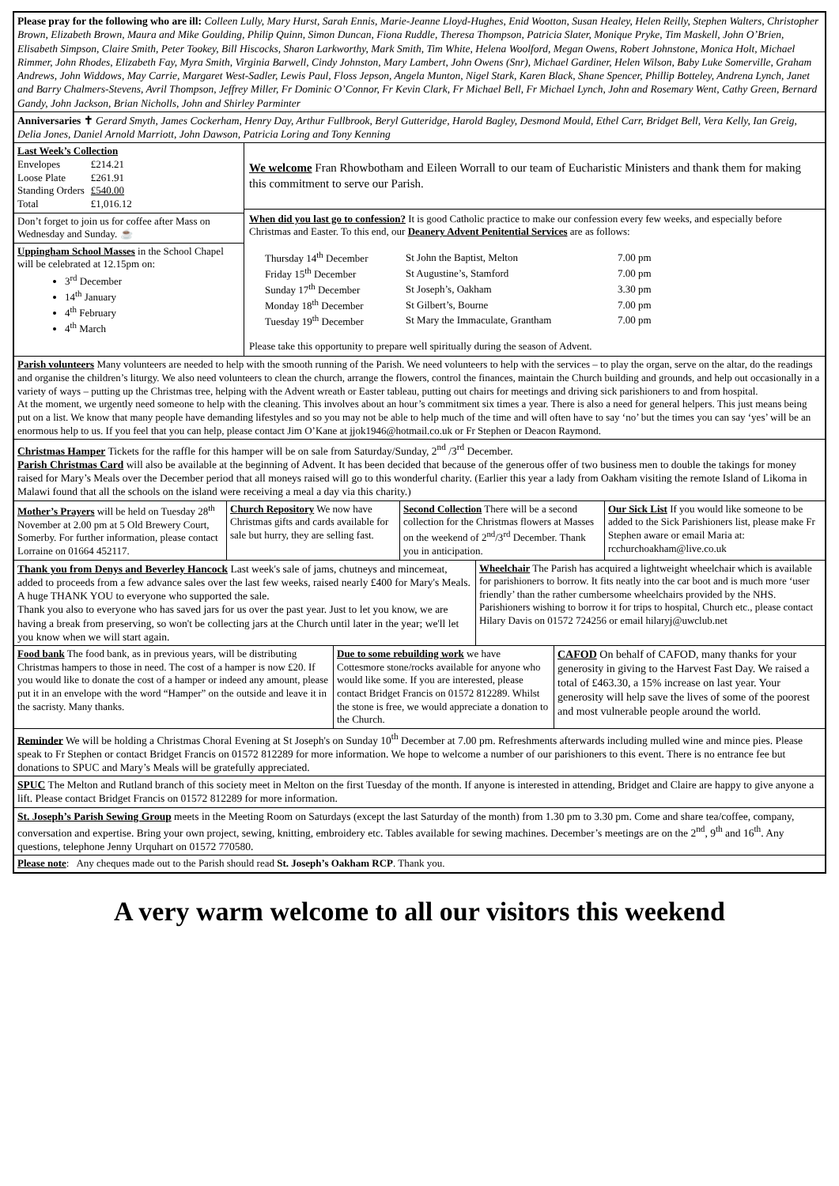Please pray for the following who are ill: Colleen Lully, Mary Hurst, Sarah Ennis, Marie-Jeanne Lloyd-Hughes, Enid Wootton, Susan Healey, Helen Reilly, Stephen Walters, Christopher Brown, Elizabeth Brown, Maura and Mike Goulding, Philip Quinn, Simon Duncan, Fiona Ruddle, Theresa Thompson, Patricia Slater, Monique Pryke, Tim Maskell, John O’Brien, Elisabeth Simpson, Claire Smith, Peter Tookey, Bill Hiscocks, Sharon Larkworthy, Mark Smith, Tim White, Helena Woolford, Megan Owens, Robert Johnstone, Monica Holt, Michael Rimmer, John Rhodes, Elizabeth Fay, Myra Smith, Virginia Barwell, Cindy Johnston, Mary Lambert, John Owens (Snr), Michael Gardiner, Helen Wilson, Baby Luke Somerville, Graham Andrews, John Widdows, May Carrie, Margaret West-Sadler, Lewis Paul, Floss Jepson, Angela Munton, Nigel Stark, Karen Black, Shane Spencer, Phillip Botteley, Andrena Lynch, Janet and Barry Chalmers-Stevens, Avril Thompson, Jeffrey Miller, Fr Dominic O’Connor, Fr Kevin Clark, Fr Michael Bell, Fr Michael Lynch, John and Rosemary Went, Cathy Green, Bernard Gandy, John Jackson, Brian Nicholls, John and Shirley Parminter
Anniversaries ✝ Gerard Smyth, James Cockerham, Henry Day, Arthur Fullbrook, Beryl Gutteridge, Harold Bagley, Desmond Mould, Ethel Carr, Bridget Bell, Vera Kelly, Ian Greig, Delia Jones, Daniel Arnold Marriott, John Dawson, Patricia Loring and Tony Kenning
Last Week’s Collection
| Envelopes | £214.21 |
| Loose Plate | £261.91 |
| Standing Orders | £540.00 |
| Total | £1,016.12 |
Don’t forget to join us for coffee after Mass on Wednesday and Sunday. ☕
Uppingham School Masses in the School Chapel will be celebrated at 12.15pm on:
3<sup>rd</sup> December
14<sup>th</sup> January
4<sup>th</sup> February
4<sup>th</sup> March
We welcome Fran Rhowbotham and Eileen Worrall to our team of Eucharistic Ministers and thank them for making this commitment to serve our Parish.
When did you last go to confession? It is good Catholic practice to make our confession every few weeks, and especially before Christmas and Easter. To this end, our Deanery Advent Penitential Services are as follows:
| Thursday 14<sup>th</sup> December | St John the Baptist, Melton | 7.00 pm |
| Friday 15<sup>th</sup> December | St Augustine’s, Stamford | 7.00 pm |
| Sunday 17<sup>th</sup> December | St Joseph’s, Oakham | 3.30 pm |
| Monday 18<sup>th</sup> December | St Gilbert’s, Bourne | 7.00 pm |
| Tuesday 19<sup>th</sup> December | St Mary the Immaculate, Grantham | 7.00 pm |
Please take this opportunity to prepare well spiritually during the season of Advent.
Parish volunteers Many volunteers are needed to help with the smooth running of the Parish. We need volunteers to help with the services – to play the organ, serve on the altar, do the readings and organise the children’s liturgy. We also need volunteers to clean the church, arrange the flowers, control the finances, maintain the Church building and grounds, and help out occasionally in a variety of ways – putting up the Christmas tree, helping with the Advent wreath or Easter tableau, putting out chairs for meetings and driving sick parishioners to and from hospital.
At the moment, we urgently need someone to help with the cleaning. This involves about an hour’s commitment six times a year. There is also a need for general helpers. This just means being put on a list. We know that many people have demanding lifestyles and so you may not be able to help much of the time and will often have to say ‘no’ but the times you can say ‘yes’ will be an enormous help to us. If you feel that you can help, please contact Jim O’Kane at jjok1946@hotmail.co.uk or Fr Stephen or Deacon Raymond.
Christmas Hamper Tickets for the raffle for this hamper will be on sale from Saturday/Sunday, 2<sup>nd</sup> /3<sup>rd</sup> December.
Parish Christmas Card will also be available at the beginning of Advent. It has been decided that because of the generous offer of two business men to double the takings for money raised for Mary’s Meals over the December period that all moneys raised will go to this wonderful charity. (Earlier this year a lady from Oakham visiting the remote Island of Likoma in Malawi found that all the schools on the island were receiving a meal a day via this charity.)
Mother’s Prayers will be held on Tuesday 28<sup>th</sup> November at 2.00 pm at 5 Old Brewery Court, Somerby. For further information, please contact Lorraine on 01664 452117.
Church Repository We now have Christmas gifts and cards available for sale but hurry, they are selling fast.
Second Collection There will be a second collection for the Christmas flowers at Masses on the weekend of 2<sup>nd</sup>/3<sup>rd</sup> December. Thank you in anticipation.
Our Sick List If you would like someone to be added to the Sick Parishioners list, please make Fr Stephen aware or email Maria at: rcchurchoakham@live.co.uk
Thank you from Denys and Beverley Hancock Last week's sale of jams, chutneys and mincemeat, added to proceeds from a few advance sales over the last few weeks, raised nearly £400 for Mary's Meals. A huge THANK YOU to everyone who supported the sale.
Thank you also to everyone who has saved jars for us over the past year. Just to let you know, we are having a break from preserving, so won't be collecting jars at the Church until later in the year; we'll let you know when we will start again.
Wheelchair The Parish has acquired a lightweight wheelchair which is available for parishioners to borrow. It fits neatly into the car boot and is much more ‘user friendly’ than the rather cumbersome wheelchairs provided by the NHS. Parishioners wishing to borrow it for trips to hospital, Church etc., please contact Hilary Davis on 01572 724256 or email hilaryj@uwclub.net
Food bank The food bank, as in previous years, will be distributing Christmas hampers to those in need. The cost of a hamper is now £20. If you would like to donate the cost of a hamper or indeed any amount, please put it in an envelope with the word “Hamper” on the outside and leave it in the sacristy. Many thanks.
Due to some rebuilding work we have Cottesmore stone/rocks available for anyone who would like some. If you are interested, please contact Bridget Francis on 01572 812289. Whilst the stone is free, we would appreciate a donation to the Church.
CAFOD On behalf of CAFOD, many thanks for your generosity in giving to the Harvest Fast Day. We raised a total of £463.30, a 15% increase on last year. Your generosity will help save the lives of some of the poorest and most vulnerable people around the world.
Reminder We will be holding a Christmas Choral Evening at St Joseph's on Sunday 10<sup>th</sup> December at 7.00 pm. Refreshments afterwards including mulled wine and mince pies. Please speak to Fr Stephen or contact Bridget Francis on 01572 812289 for more information. We hope to welcome a number of our parishioners to this event. There is no entrance fee but donations to SPUC and Mary’s Meals will be gratefully appreciated.
SPUC The Melton and Rutland branch of this society meet in Melton on the first Tuesday of the month. If anyone is interested in attending, Bridget and Claire are happy to give anyone a lift. Please contact Bridget Francis on 01572 812289 for more information.
St. Joseph’s Parish Sewing Group meets in the Meeting Room on Saturdays (except the last Saturday of the month) from 1.30 pm to 3.30 pm. Come and share tea/coffee, company, conversation and expertise. Bring your own project, sewing, knitting, embroidery etc. Tables available for sewing machines. December’s meetings are on the 2<sup>nd</sup>, 9<sup>th</sup> and 16<sup>th</sup>. Any questions, telephone Jenny Urquhart on 01572 770580.
Please note: Any cheques made out to the Parish should read St. Joseph’s Oakham RCP. Thank you.
A very warm welcome to all our visitors this weekend